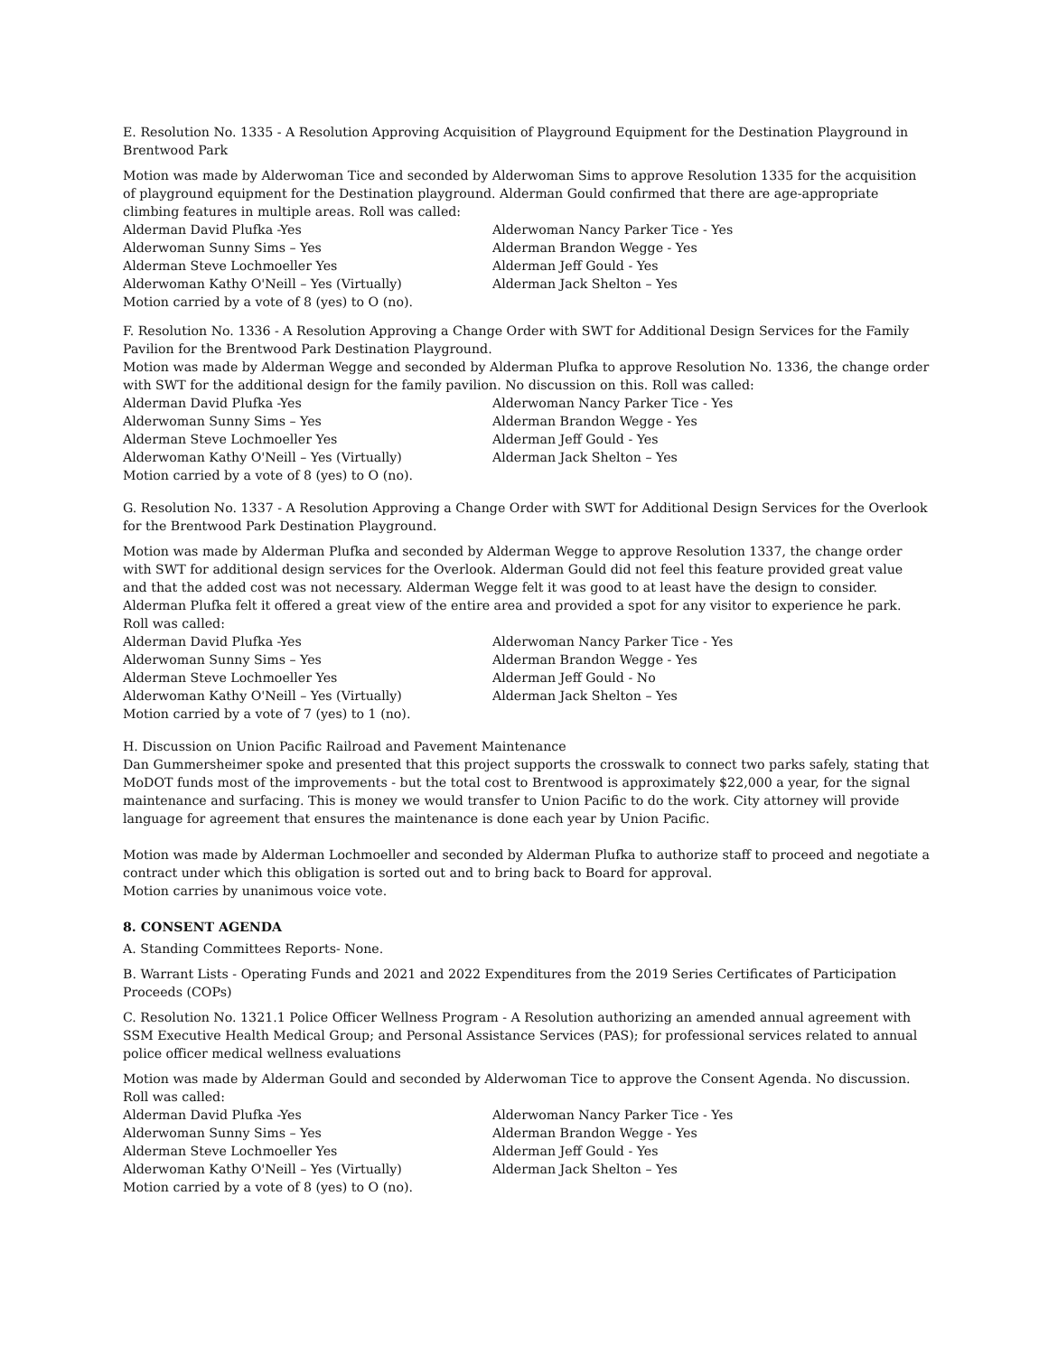E. Resolution No. 1335 - A Resolution Approving Acquisition of Playground Equipment for the Destination Playground in Brentwood Park
Motion was made by Alderwoman Tice and seconded by Alderwoman Sims to approve Resolution 1335 for the acquisition of playground equipment for the Destination playground. Alderman Gould confirmed that there are age-appropriate climbing features in multiple areas. Roll was called:
Alderman David Plufka -Yes
Alderwoman Nancy Parker Tice - Yes
Alderwoman Sunny Sims – Yes
Alderman Brandon Wegge - Yes
Alderman Steve Lochmoeller Yes
Alderman Jeff Gould - Yes
Alderwoman Kathy O'Neill – Yes (Virtually)
Alderman Jack Shelton – Yes
Motion carried by a vote of 8 (yes) to O (no).
F. Resolution No. 1336 - A Resolution Approving a Change Order with SWT for Additional Design Services for the Family Pavilion for the Brentwood Park Destination Playground.
Motion was made by Alderman Wegge and seconded by Alderman Plufka to approve Resolution No. 1336, the change order with SWT for the additional design for the family pavilion. No discussion on this. Roll was called:
Alderman David Plufka -Yes
Alderwoman Nancy Parker Tice - Yes
Alderwoman Sunny Sims – Yes
Alderman Brandon Wegge - Yes
Alderman Steve Lochmoeller Yes
Alderman Jeff Gould - Yes
Alderwoman Kathy O'Neill – Yes (Virtually)
Alderman Jack Shelton – Yes
Motion carried by a vote of 8 (yes) to O (no).
G. Resolution No. 1337 - A Resolution Approving a Change Order with SWT for Additional Design Services for the Overlook for the Brentwood Park Destination Playground.
Motion was made by Alderman Plufka and seconded by Alderman Wegge to approve Resolution 1337, the change order with SWT for additional design services for the Overlook. Alderman Gould did not feel this feature provided great value and that the added cost was not necessary. Alderman Wegge felt it was good to at least have the design to consider. Alderman Plufka felt it offered a great view of the entire area and provided a spot for any visitor to experience he park. Roll was called:
Alderman David Plufka -Yes
Alderwoman Nancy Parker Tice - Yes
Alderwoman Sunny Sims – Yes
Alderman Brandon Wegge - Yes
Alderman Steve Lochmoeller Yes
Alderman Jeff Gould - No
Alderwoman Kathy O'Neill – Yes (Virtually)
Alderman Jack Shelton – Yes
Motion carried by a vote of 7 (yes) to 1 (no).
H. Discussion on Union Pacific Railroad and Pavement Maintenance
Dan Gummersheimer spoke and presented that this project supports the crosswalk to connect two parks safely, stating that MoDOT funds most of the improvements - but the total cost to Brentwood is approximately $22,000 a year, for the signal maintenance and surfacing. This is money we would transfer to Union Pacific to do the work. City attorney will provide language for agreement that ensures the maintenance is done each year by Union Pacific.
Motion was made by Alderman Lochmoeller and seconded by Alderman Plufka to authorize staff to proceed and negotiate a contract under which this obligation is sorted out and to bring back to Board for approval.
Motion carries by unanimous voice vote.
8. CONSENT AGENDA
A. Standing Committees Reports- None.
B. Warrant Lists - Operating Funds and 2021 and 2022 Expenditures from the 2019 Series Certificates of Participation Proceeds (COPs)
C. Resolution No. 1321.1 Police Officer Wellness Program - A Resolution authorizing an amended annual agreement with SSM Executive Health Medical Group; and Personal Assistance Services (PAS); for professional services related to annual police officer medical wellness evaluations
Motion was made by Alderman Gould and seconded by Alderwoman Tice to approve the Consent Agenda. No discussion. Roll was called:
Alderman David Plufka -Yes
Alderwoman Nancy Parker Tice - Yes
Alderwoman Sunny Sims – Yes
Alderman Brandon Wegge - Yes
Alderman Steve Lochmoeller Yes
Alderman Jeff Gould - Yes
Alderwoman Kathy O'Neill – Yes (Virtually)
Alderman Jack Shelton – Yes
Motion carried by a vote of 8 (yes) to O (no).